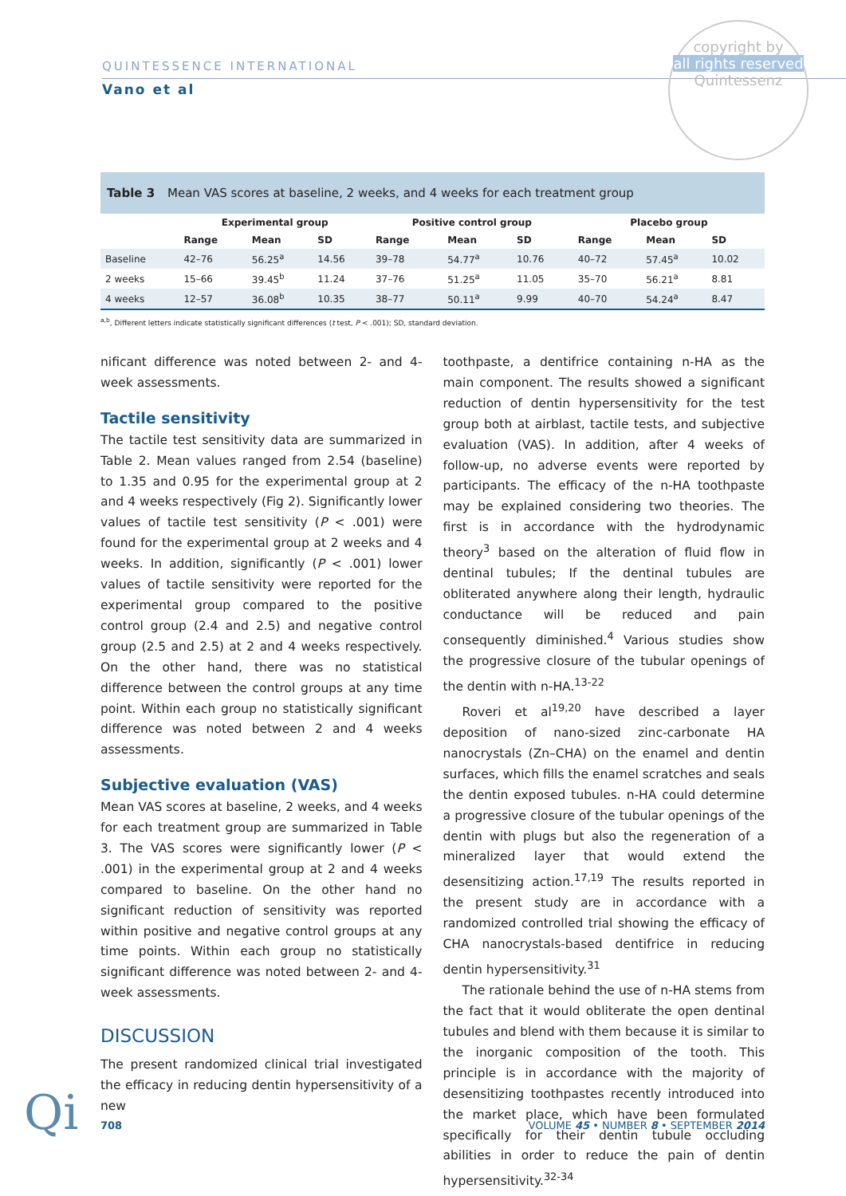QUINTESSENCE INTERNATIONAL
Vano et al
copyright by
all rights reserved
Quintessenz
Table 3 Mean VAS scores at baseline, 2 weeks, and 4 weeks for each treatment group
| | Experimental group | | | Positive control group | | | Placebo group | | |
| --- | --- | --- | --- | --- | --- | --- | --- | --- | --- |
| | Range | Mean | SD | Range | Mean | SD | Range | Mean | SD |
| Baseline | 42–76 | 56.25<sup>a</sup> | 14.56 | 39–78 | 54.77<sup>a</sup> | 10.76 | 40–72 | 57.45<sup>a</sup> | 10.02 |
| 2 weeks | 15–66 | 39.45<sup>b</sup> | 11.24 | 37–76 | 51.25<sup>a</sup> | 11.05 | 35–70 | 56.21<sup>a</sup> | 8.81 |
| 4 weeks | 12–57 | 36.08<sup>b</sup> | 10.35 | 38–77 | 50.11<sup>a</sup> | 9.99 | 40–70 | 54.24<sup>a</sup> | 8.47 |
<sup>a,b</sup>, Different letters indicate statistically significant differences (t test, P < .001); SD, standard deviation.
nificant difference was noted between 2- and 4-week assessments.
Tactile sensitivity
The tactile test sensitivity data are summarized in Table 2. Mean values ranged from 2.54 (baseline) to 1.35 and 0.95 for the experimental group at 2 and 4 weeks respectively (Fig 2). Significantly lower values of tactile test sensitivity (P < .001) were found for the experimental group at 2 weeks and 4 weeks. In addition, significantly (P < .001) lower values of tactile sensitivity were reported for the experimental group compared to the positive control group (2.4 and 2.5) and negative control group (2.5 and 2.5) at 2 and 4 weeks respectively. On the other hand, there was no statistical difference between the control groups at any time point. Within each group no statistically significant difference was noted between 2 and 4 weeks assessments.
Subjective evaluation (VAS)
Mean VAS scores at baseline, 2 weeks, and 4 weeks for each treatment group are summarized in Table 3. The VAS scores were significantly lower (P < .001) in the experimental group at 2 and 4 weeks compared to baseline. On the other hand no significant reduction of sensitivity was reported within positive and negative control groups at any time points. Within each group no statistically significant difference was noted between 2- and 4-week assessments.
DISCUSSION
The present randomized clinical trial investigated the efficacy in reducing dentin hypersensitivity of a new
toothpaste, a dentifrice containing n-HA as the main component. The results showed a significant reduction of dentin hypersensitivity for the test group both at airblast, tactile tests, and subjective evaluation (VAS). In addition, after 4 weeks of follow-up, no adverse events were reported by participants. The efficacy of the n-HA toothpaste may be explained considering two theories. The first is in accordance with the hydrodynamic theory<sup>3</sup> based on the alteration of fluid flow in dentinal tubules; If the dentinal tubules are obliterated anywhere along their length, hydraulic conductance will be reduced and pain consequently diminished.<sup>4</sup> Various studies show the progressive closure of the tubular openings of the dentin with n-HA.<sup>13-22</sup>
Roveri et al<sup>19,20</sup> have described a layer deposition of nano-sized zinc-carbonate HA nanocrystals (Zn–CHA) on the enamel and dentin surfaces, which fills the enamel scratches and seals the dentin exposed tubules. n-HA could determine a progressive closure of the tubular openings of the dentin with plugs but also the regeneration of a mineralized layer that would extend the desensitizing action.<sup>17,19</sup> The results reported in the present study are in accordance with a randomized controlled trial showing the efficacy of CHA nanocrystals-based dentifrice in reducing dentin hypersensitivity.<sup>31</sup>
The rationale behind the use of n-HA stems from the fact that it would obliterate the open dentinal tubules and blend with them because it is similar to the inorganic composition of the tooth. This principle is in accordance with the majority of desensitizing toothpastes recently introduced into the market place, which have been formulated specifically for their dentin tubule occluding abilities in order to reduce the pain of dentin hypersensitivity.<sup>32-34</sup>
Qi 708 VOLUME 45 • NUMBER 8 • SEPTEMBER 2014